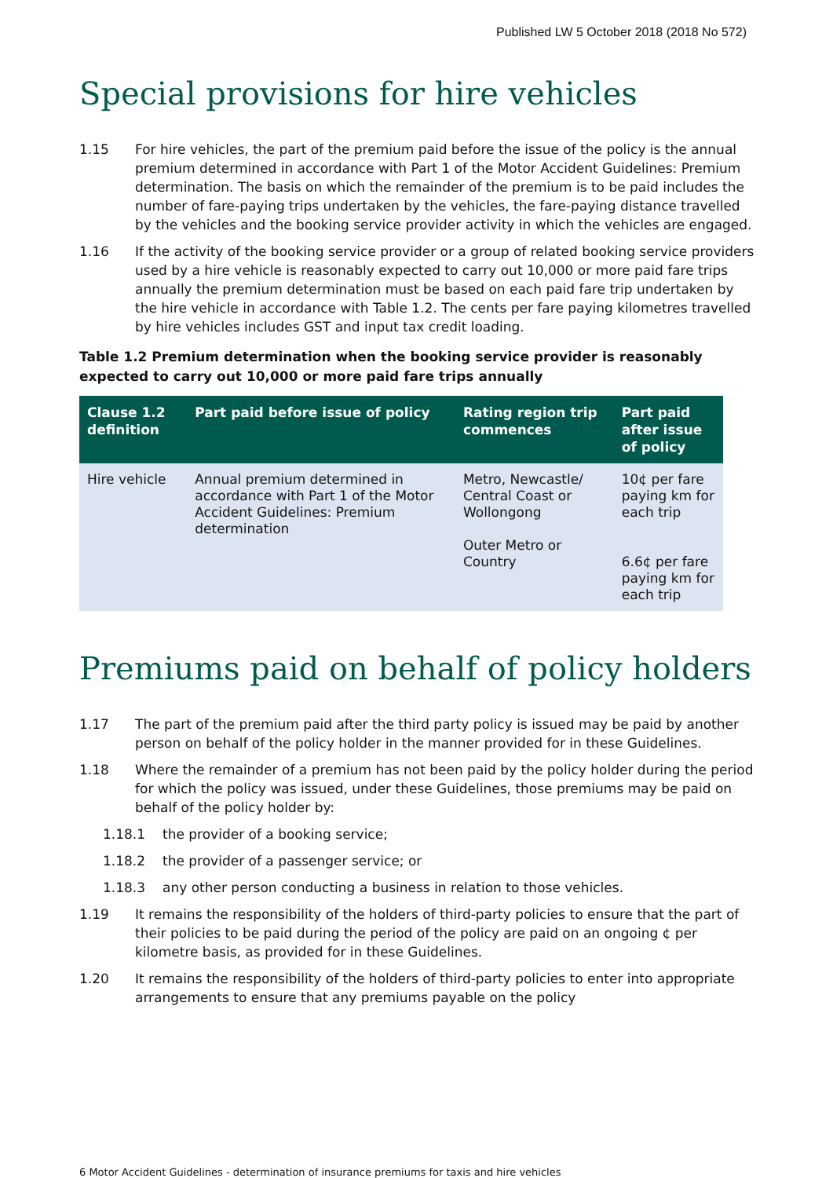Published LW 5 October 2018 (2018 No 572)
Special provisions for hire vehicles
1.15 For hire vehicles, the part of the premium paid before the issue of the policy is the annual premium determined in accordance with Part 1 of the Motor Accident Guidelines: Premium determination. The basis on which the remainder of the premium is to be paid includes the number of fare-paying trips undertaken by the vehicles, the fare-paying distance travelled by the vehicles and the booking service provider activity in which the vehicles are engaged.
1.16 If the activity of the booking service provider or a group of related booking service providers used by a hire vehicle is reasonably expected to carry out 10,000 or more paid fare trips annually the premium determination must be based on each paid fare trip undertaken by the hire vehicle in accordance with Table 1.2. The cents per fare paying kilometres travelled by hire vehicles includes GST and input tax credit loading.
Table 1.2 Premium determination when the booking service provider is reasonably expected to carry out 10,000 or more paid fare trips annually
| Clause 1.2 definition | Part paid before issue of policy | Rating region trip commences | Part paid after issue of policy |
| --- | --- | --- | --- |
| Hire vehicle | Annual premium determined in accordance with Part 1 of the Motor Accident Guidelines: Premium determination | Metro, Newcastle/ Central Coast or Wollongong Outer Metro or Country | 10¢ per fare paying km for each trip 6.6¢ per fare paying km for each trip |
Premiums paid on behalf of policy holders
1.17 The part of the premium paid after the third party policy is issued may be paid by another person on behalf of the policy holder in the manner provided for in these Guidelines.
1.18 Where the remainder of a premium has not been paid by the policy holder during the period for which the policy was issued, under these Guidelines, those premiums may be paid on behalf of the policy holder by:
1.18.1 the provider of a booking service;
1.18.2 the provider of a passenger service; or
1.18.3 any other person conducting a business in relation to those vehicles.
1.19 It remains the responsibility of the holders of third-party policies to ensure that the part of their policies to be paid during the period of the policy are paid on an ongoing ¢ per kilometre basis, as provided for in these Guidelines.
1.20 It remains the responsibility of the holders of third-party policies to enter into appropriate arrangements to ensure that any premiums payable on the policy
6 Motor Accident Guidelines - determination of insurance premiums for taxis and hire vehicles